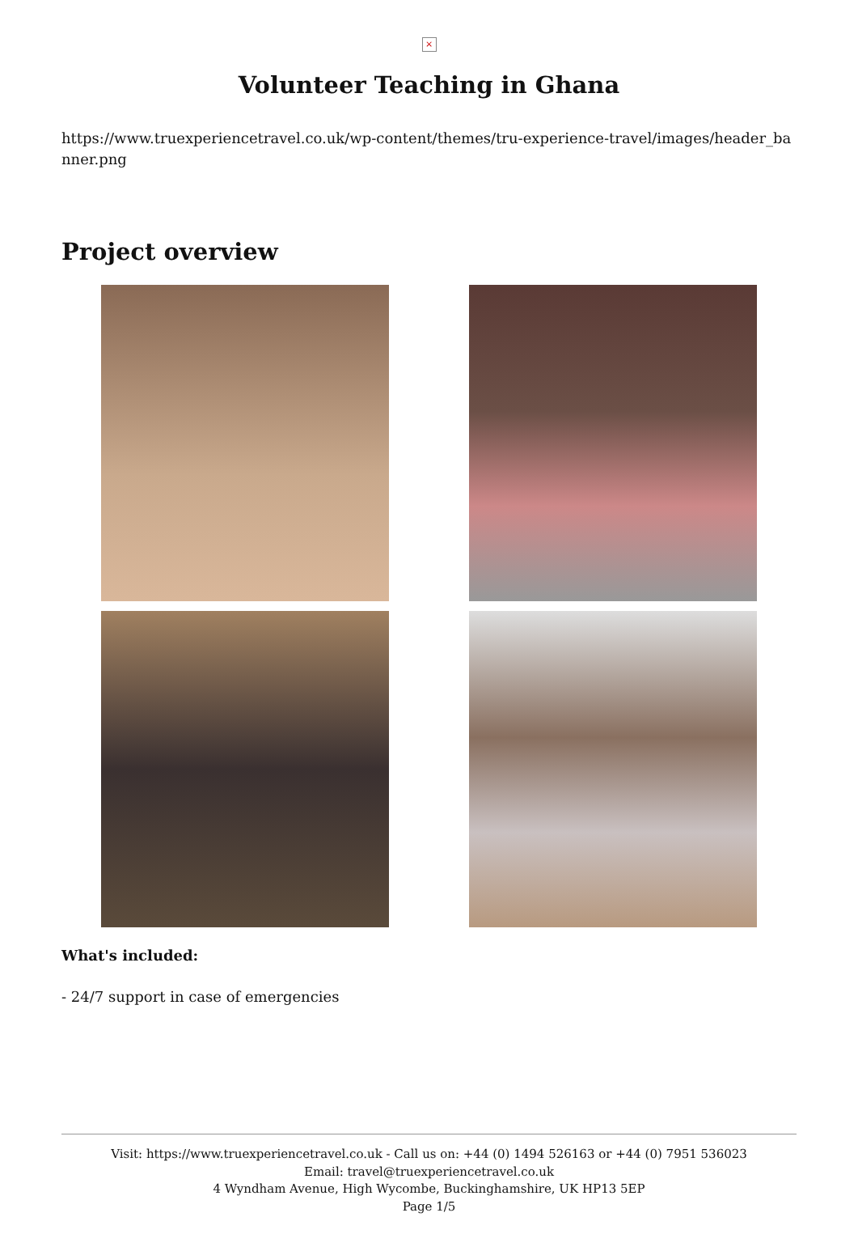×
Volunteer Teaching in Ghana
https://www.truexperiencetravel.co.uk/wp-content/themes/tru-experience-travel/images/header_banner.png
Project overview
What's included:
- 24/7 support in case of emergencies
Visit: https://www.truexperiencetravel.co.uk - Call us on: +44 (0) 1494 526163 or +44 (0) 7951 536023
Email: travel@truexperiencetravel.co.uk
4 Wyndham Avenue, High Wycombe, Buckinghamshire, UK HP13 5EP
Page 1/5